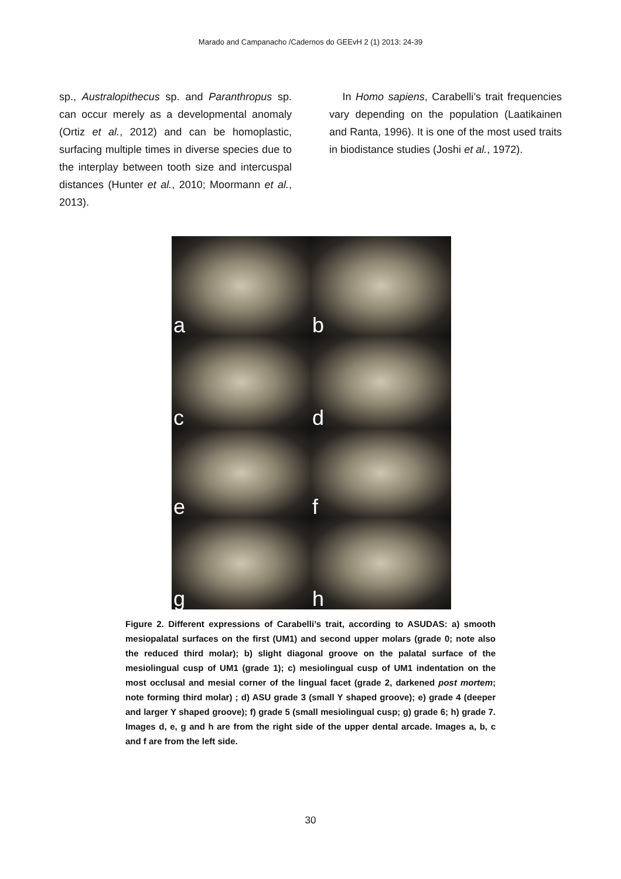Marado and Campanacho /Cadernos do GEEvH 2 (1) 2013: 24-39
sp., Australopithecus sp. and Paranthropus sp. can occur merely as a developmental anomaly (Ortiz et al., 2012) and can be homoplastic, surfacing multiple times in diverse species due to the interplay between tooth size and intercuspal distances (Hunter et al., 2010; Moormann et al., 2013).
In Homo sapiens, Carabelli’s trait frequencies vary depending on the population (Laatikainen and Ranta, 1996). It is one of the most used traits in biodistance studies (Joshi et al., 1972).
a
b
c
d
e
f
g
h
Figure 2. Different expressions of Carabelli’s trait, according to ASUDAS: a) smooth mesiopalatal surfaces on the first (UM1) and second upper molars (grade 0; note also the reduced third molar); b) slight diagonal groove on the palatal surface of the mesiolingual cusp of UM1 (grade 1); c) mesiolingual cusp of UM1 indentation on the most occlusal and mesial corner of the lingual facet (grade 2, darkened post mortem; note forming third molar) ; d) ASU grade 3 (small Y shaped groove); e) grade 4 (deeper and larger Y shaped groove); f) grade 5 (small mesiolingual cusp; g) grade 6; h) grade 7. Images d, e, g and h are from the right side of the upper dental arcade. Images a, b, c and f are from the left side.
30